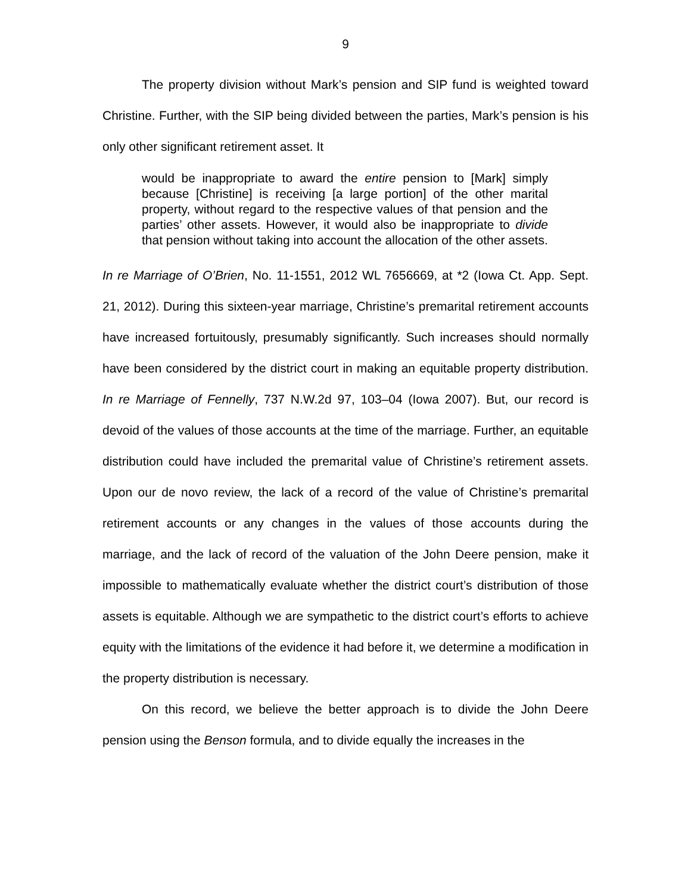9
The property division without Mark’s pension and SIP fund is weighted toward Christine. Further, with the SIP being divided between the parties, Mark’s pension is his only other significant retirement asset. It
would be inappropriate to award the entire pension to [Mark] simply because [Christine] is receiving [a large portion] of the other marital property, without regard to the respective values of that pension and the parties’ other assets. However, it would also be inappropriate to divide that pension without taking into account the allocation of the other assets.
In re Marriage of O’Brien, No. 11-1551, 2012 WL 7656669, at *2 (Iowa Ct. App. Sept. 21, 2012). During this sixteen-year marriage, Christine’s premarital retirement accounts have increased fortuitously, presumably significantly. Such increases should normally have been considered by the district court in making an equitable property distribution. In re Marriage of Fennelly, 737 N.W.2d 97, 103–04 (Iowa 2007). But, our record is devoid of the values of those accounts at the time of the marriage. Further, an equitable distribution could have included the premarital value of Christine’s retirement assets. Upon our de novo review, the lack of a record of the value of Christine’s premarital retirement accounts or any changes in the values of those accounts during the marriage, and the lack of record of the valuation of the John Deere pension, make it impossible to mathematically evaluate whether the district court’s distribution of those assets is equitable. Although we are sympathetic to the district court’s efforts to achieve equity with the limitations of the evidence it had before it, we determine a modification in the property distribution is necessary.
On this record, we believe the better approach is to divide the John Deere pension using the Benson formula, and to divide equally the increases in the